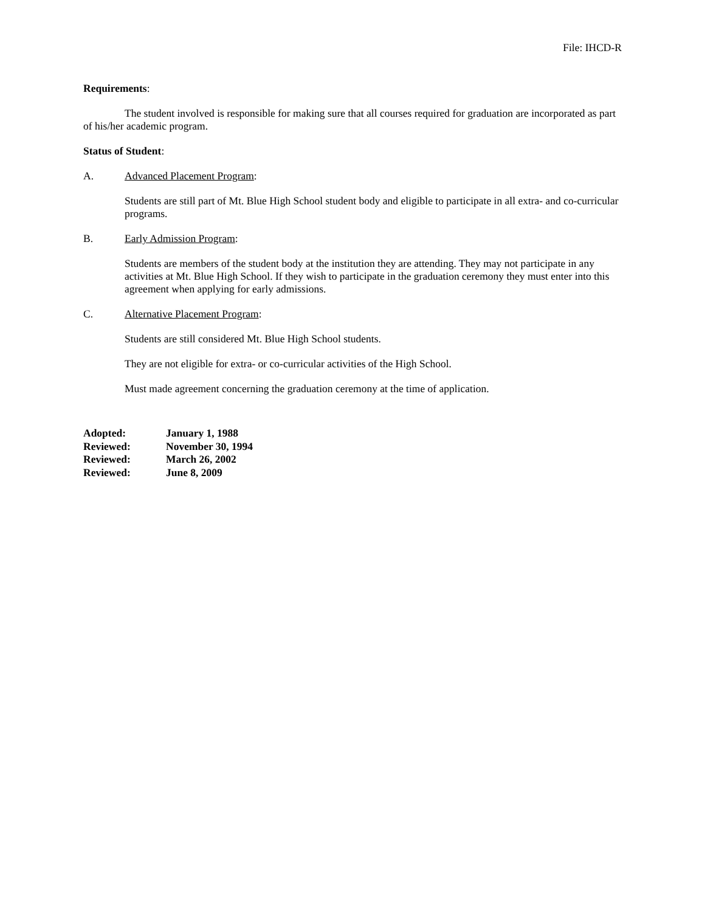File: IHCD-R
Requirements:
The student involved is responsible for making sure that all courses required for graduation are incorporated as part of his/her academic program.
Status of Student:
A. Advanced Placement Program:
Students are still part of Mt. Blue High School student body and eligible to participate in all extra- and co-curricular programs.
B. Early Admission Program:
Students are members of the student body at the institution they are attending. They may not participate in any activities at Mt. Blue High School. If they wish to participate in the graduation ceremony they must enter into this agreement when applying for early admissions.
C. Alternative Placement Program:
Students are still considered Mt. Blue High School students.
They are not eligible for extra- or co-curricular activities of the High School.
Must made agreement concerning the graduation ceremony at the time of application.
Adopted: January 1, 1988
Reviewed: November 30, 1994
Reviewed: March 26, 2002
Reviewed: June 8, 2009